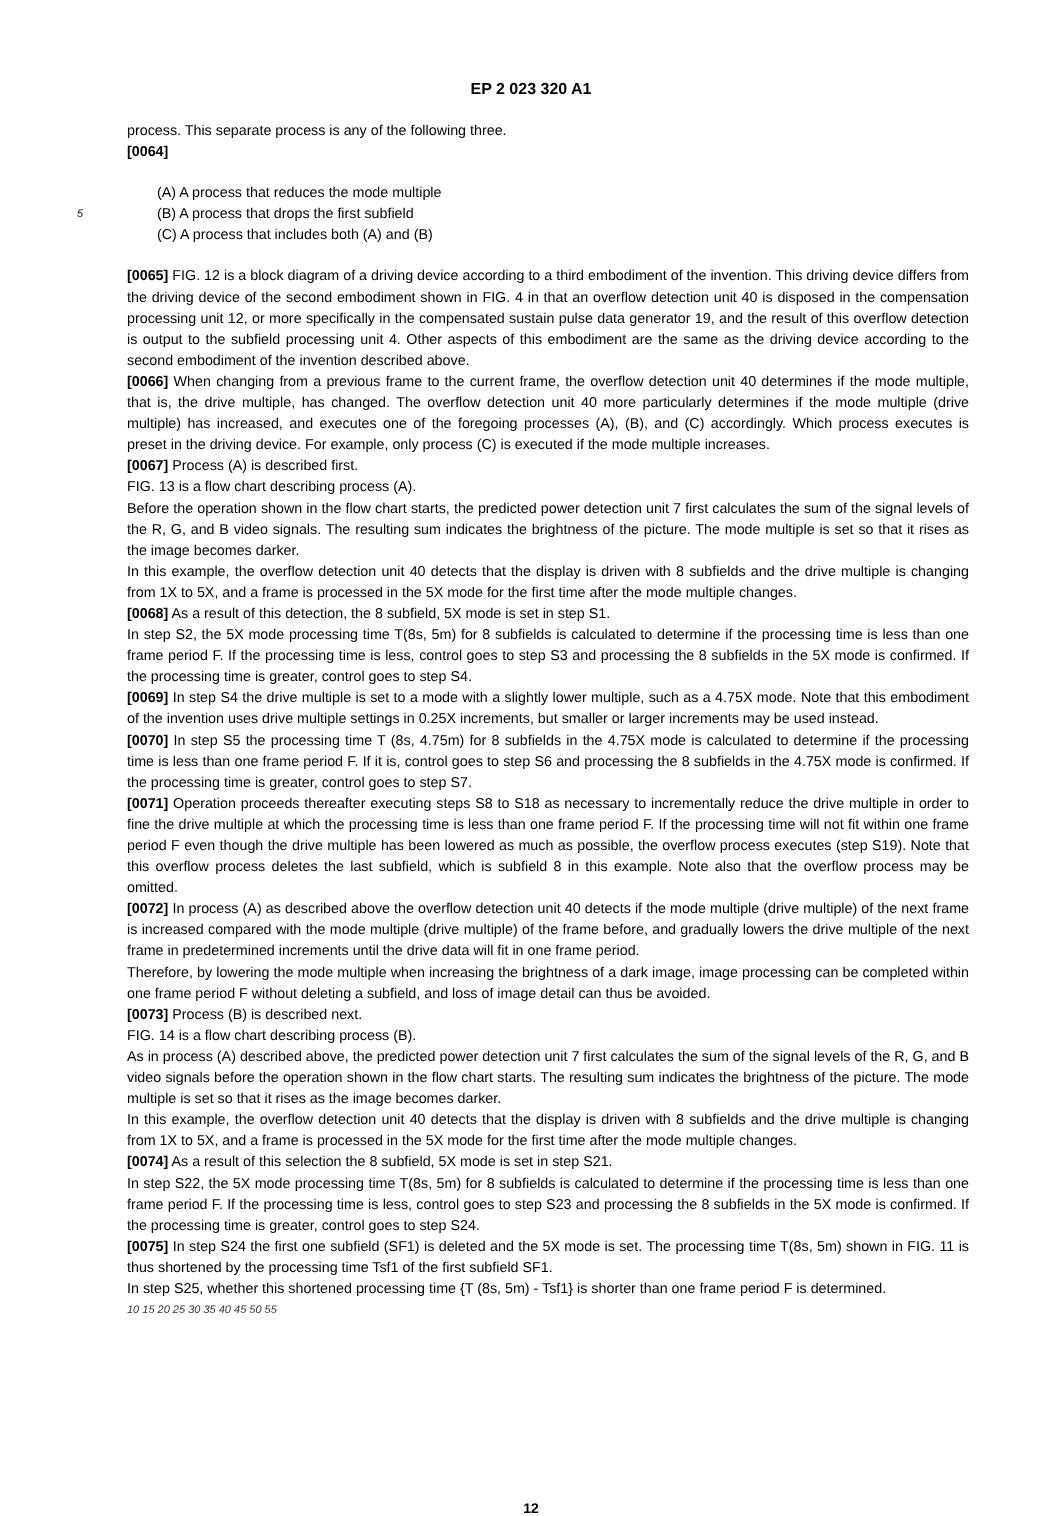EP 2 023 320 A1
process. This separate process is any of the following three.
[0064]
(A) A process that reduces the mode multiple
5 (B) A process that drops the first subfield
(C) A process that includes both (A) and (B)
[0065] FIG. 12 is a block diagram of a driving device according to a third embodiment of the invention. This driving device differs from the driving device of the second embodiment shown in FIG. 4 in that an overflow detection unit 40 is disposed in the compensation processing unit 12, or more specifically in the compensated sustain pulse data generator 19, and the result of this overflow detection is output to the subfield processing unit 4. Other aspects of this embodiment are the same as the driving device according to the second embodiment of the invention described above.
[0066] When changing from a previous frame to the current frame, the overflow detection unit 40 determines if the mode multiple, that is, the drive multiple, has changed. The overflow detection unit 40 more particularly determines if the mode multiple (drive multiple) has increased, and executes one of the foregoing processes (A), (B), and (C) accordingly. Which process executes is preset in the driving device. For example, only process (C) is executed if the mode multiple increases.
[0067] Process (A) is described first.
FIG. 13 is a flow chart describing process (A).
Before the operation shown in the flow chart starts, the predicted power detection unit 7 first calculates the sum of the signal levels of the R, G, and B video signals. The resulting sum indicates the brightness of the picture. The mode multiple is set so that it rises as the image becomes darker.
In this example, the overflow detection unit 40 detects that the display is driven with 8 subfields and the drive multiple is changing from 1X to 5X, and a frame is processed in the 5X mode for the first time after the mode multiple changes.
[0068] As a result of this detection, the 8 subfield, 5X mode is set in step S1.
In step S2, the 5X mode processing time T(8s, 5m) for 8 subfields is calculated to determine if the processing time is less than one frame period F. If the processing time is less, control goes to step S3 and processing the 8 subfields in the 5X mode is confirmed. If the processing time is greater, control goes to step S4.
[0069] In step S4 the drive multiple is set to a mode with a slightly lower multiple, such as a 4.75X mode. Note that this embodiment of the invention uses drive multiple settings in 0.25X increments, but smaller or larger increments may be used instead.
[0070] In step S5 the processing time T (8s, 4.75m) for 8 subfields in the 4.75X mode is calculated to determine if the processing time is less than one frame period F. If it is, control goes to step S6 and processing the 8 subfields in the 4.75X mode is confirmed. If the processing time is greater, control goes to step S7.
[0071] Operation proceeds thereafter executing steps S8 to S18 as necessary to incrementally reduce the drive multiple in order to fine the drive multiple at which the processing time is less than one frame period F. If the processing time will not fit within one frame period F even though the drive multiple has been lowered as much as possible, the overflow process executes (step S19). Note that this overflow process deletes the last subfield, which is subfield 8 in this example. Note also that the overflow process may be omitted.
[0072] In process (A) as described above the overflow detection unit 40 detects if the mode multiple (drive multiple) of the next frame is increased compared with the mode multiple (drive multiple) of the frame before, and gradually lowers the drive multiple of the next frame in predetermined increments until the drive data will fit in one frame period.
Therefore, by lowering the mode multiple when increasing the brightness of a dark image, image processing can be completed within one frame period F without deleting a subfield, and loss of image detail can thus be avoided.
[0073] Process (B) is described next.
FIG. 14 is a flow chart describing process (B).
As in process (A) described above, the predicted power detection unit 7 first calculates the sum of the signal levels of the R, G, and B video signals before the operation shown in the flow chart starts. The resulting sum indicates the brightness of the picture. The mode multiple is set so that it rises as the image becomes darker.
In this example, the overflow detection unit 40 detects that the display is driven with 8 subfields and the drive multiple is changing from 1X to 5X, and a frame is processed in the 5X mode for the first time after the mode multiple changes.
[0074] As a result of this selection the 8 subfield, 5X mode is set in step S21.
In step S22, the 5X mode processing time T(8s, 5m) for 8 subfields is calculated to determine if the processing time is less than one frame period F. If the processing time is less, control goes to step S23 and processing the 8 subfields in the 5X mode is confirmed. If the processing time is greater, control goes to step S24.
[0075] In step S24 the first one subfield (SF1) is deleted and the 5X mode is set. The processing time T(8s, 5m) shown in FIG. 11 is thus shortened by the processing time Tsf1 of the first subfield SF1.
In step S25, whether this shortened processing time {T (8s, 5m) - Tsf1} is shorter than one frame period F is determined.
10 15 20 25 30 35 40 45 50 55
12